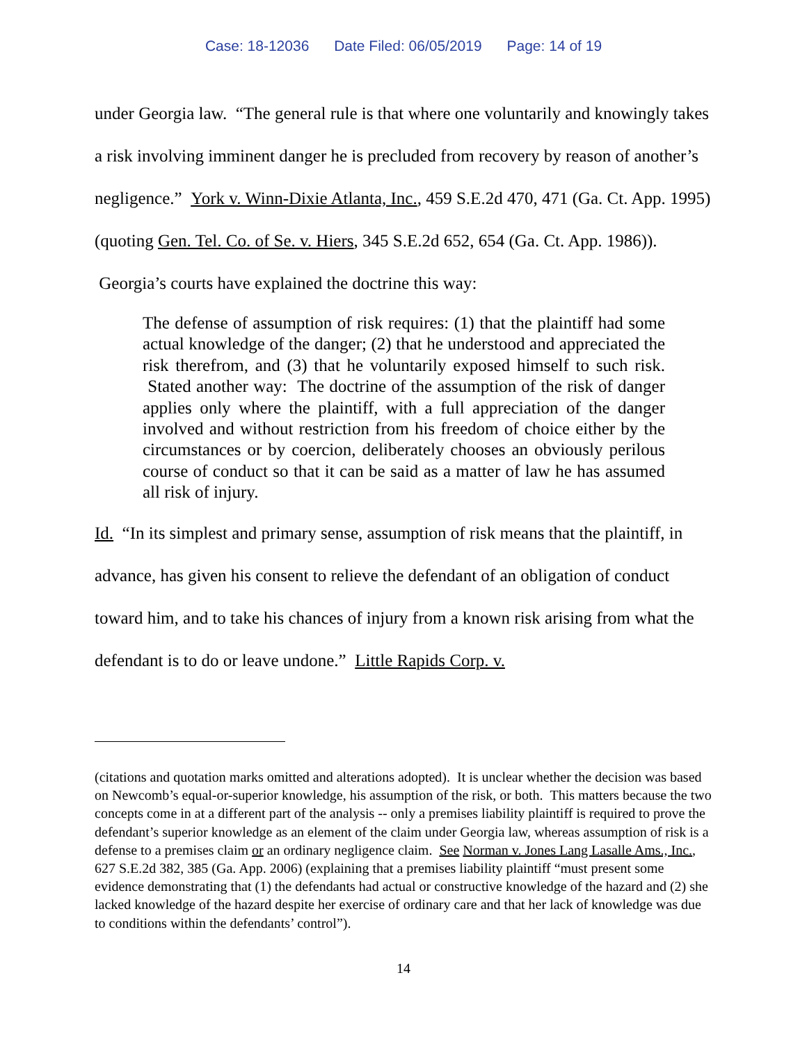Case: 18-12036 Date Filed: 06/05/2019 Page: 14 of 19
under Georgia law. “The general rule is that where one voluntarily and knowingly takes a risk involving imminent danger he is precluded from recovery by reason of another’s negligence.” York v. Winn-Dixie Atlanta, Inc., 459 S.E.2d 470, 471 (Ga. Ct. App. 1995) (quoting Gen. Tel. Co. of Se. v. Hiers, 345 S.E.2d 652, 654 (Ga. Ct. App. 1986)). Georgia’s courts have explained the doctrine this way:
The defense of assumption of risk requires: (1) that the plaintiff had some actual knowledge of the danger; (2) that he understood and appreciated the risk therefrom, and (3) that he voluntarily exposed himself to such risk. Stated another way: The doctrine of the assumption of the risk of danger applies only where the plaintiff, with a full appreciation of the danger involved and without restriction from his freedom of choice either by the circumstances or by coercion, deliberately chooses an obviously perilous course of conduct so that it can be said as a matter of law he has assumed all risk of injury.
Id. “In its simplest and primary sense, assumption of risk means that the plaintiff, in advance, has given his consent to relieve the defendant of an obligation of conduct toward him, and to take his chances of injury from a known risk arising from what the defendant is to do or leave undone.” Little Rapids Corp. v.
(citations and quotation marks omitted and alterations adopted). It is unclear whether the decision was based on Newcomb’s equal-or-superior knowledge, his assumption of the risk, or both. This matters because the two concepts come in at a different part of the analysis -- only a premises liability plaintiff is required to prove the defendant’s superior knowledge as an element of the claim under Georgia law, whereas assumption of risk is a defense to a premises claim or an ordinary negligence claim. See Norman v. Jones Lang Lasalle Ams., Inc., 627 S.E.2d 382, 385 (Ga. App. 2006) (explaining that a premises liability plaintiff “must present some evidence demonstrating that (1) the defendants had actual or constructive knowledge of the hazard and (2) she lacked knowledge of the hazard despite her exercise of ordinary care and that her lack of knowledge was due to conditions within the defendants’ control”).
14